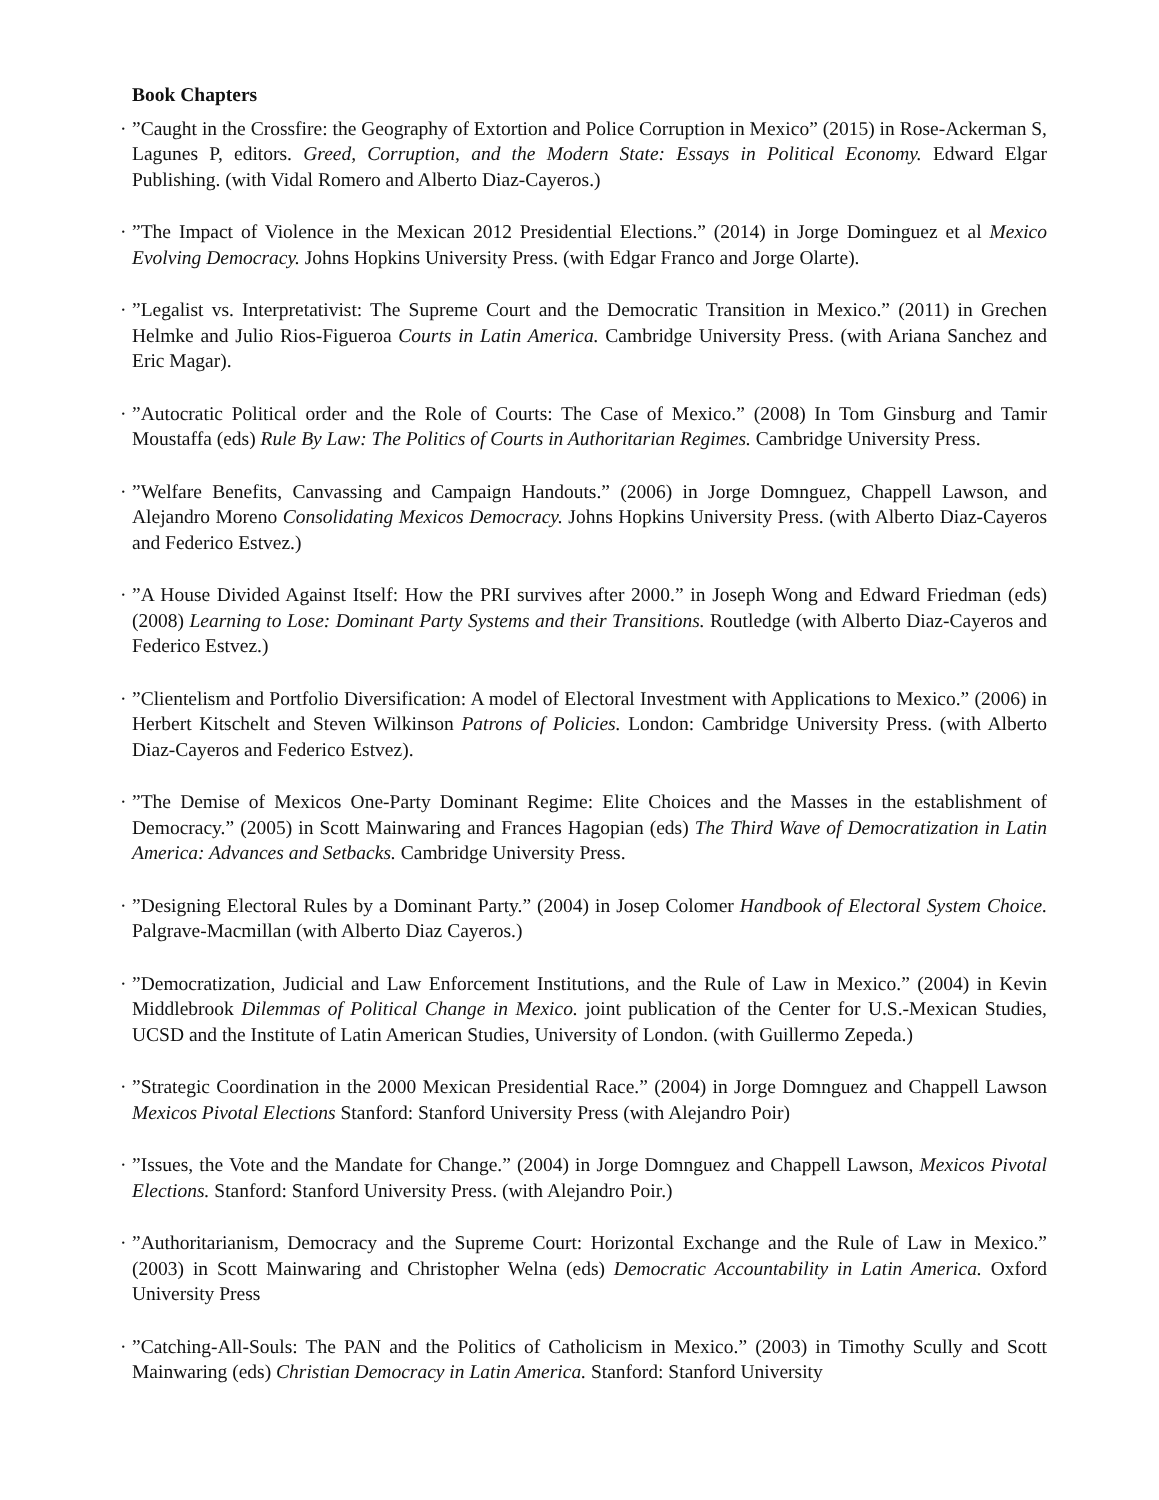Book Chapters
· ”Caught in the Crossfire: the Geography of Extortion and Police Corruption in Mexico” (2015) in Rose-Ackerman S, Lagunes P, editors. Greed, Corruption, and the Modern State: Essays in Political Economy. Edward Elgar Publishing. (with Vidal Romero and Alberto Diaz-Cayeros.)
· ”The Impact of Violence in the Mexican 2012 Presidential Elections.” (2014) in Jorge Dominguez et al Mexico Evolving Democracy. Johns Hopkins University Press. (with Edgar Franco and Jorge Olarte).
· ”Legalist vs. Interpretativist: The Supreme Court and the Democratic Transition in Mexico.” (2011) in Grechen Helmke and Julio Rios-Figueroa Courts in Latin America. Cambridge University Press. (with Ariana Sanchez and Eric Magar).
· ”Autocratic Political order and the Role of Courts: The Case of Mexico.” (2008) In Tom Ginsburg and Tamir Moustaffa (eds) Rule By Law: The Politics of Courts in Authoritarian Regimes. Cambridge University Press.
· ”Welfare Benefits, Canvassing and Campaign Handouts.” (2006) in Jorge Domnguez, Chappell Lawson, and Alejandro Moreno Consolidating Mexicos Democracy. Johns Hopkins University Press. (with Alberto Diaz-Cayeros and Federico Estvez.)
· ”A House Divided Against Itself: How the PRI survives after 2000.” in Joseph Wong and Edward Friedman (eds) (2008) Learning to Lose: Dominant Party Systems and their Transitions. Routledge (with Alberto Diaz-Cayeros and Federico Estvez.)
· ”Clientelism and Portfolio Diversification: A model of Electoral Investment with Applications to Mexico.” (2006) in Herbert Kitschelt and Steven Wilkinson Patrons of Policies. London: Cambridge University Press. (with Alberto Diaz-Cayeros and Federico Estvez).
· ”The Demise of Mexicos One-Party Dominant Regime: Elite Choices and the Masses in the establishment of Democracy.” (2005) in Scott Mainwaring and Frances Hagopian (eds) The Third Wave of Democratization in Latin America: Advances and Setbacks. Cambridge University Press.
· ”Designing Electoral Rules by a Dominant Party.” (2004) in Josep Colomer Handbook of Electoral System Choice. Palgrave-Macmillan (with Alberto Diaz Cayeros.)
· ”Democratization, Judicial and Law Enforcement Institutions, and the Rule of Law in Mexico.” (2004) in Kevin Middlebrook Dilemmas of Political Change in Mexico. joint publication of the Center for U.S.-Mexican Studies, UCSD and the Institute of Latin American Studies, University of London. (with Guillermo Zepeda.)
· ”Strategic Coordination in the 2000 Mexican Presidential Race.” (2004) in Jorge Domnguez and Chappell Lawson Mexicos Pivotal Elections Stanford: Stanford University Press (with Alejandro Poir)
· ”Issues, the Vote and the Mandate for Change.” (2004) in Jorge Domnguez and Chappell Lawson, Mexicos Pivotal Elections. Stanford: Stanford University Press. (with Alejandro Poir.)
· ”Authoritarianism, Democracy and the Supreme Court: Horizontal Exchange and the Rule of Law in Mexico.” (2003) in Scott Mainwaring and Christopher Welna (eds) Democratic Accountability in Latin America. Oxford University Press
· ”Catching-All-Souls: The PAN and the Politics of Catholicism in Mexico.” (2003) in Timothy Scully and Scott Mainwaring (eds) Christian Democracy in Latin America. Stanford: Stanford University